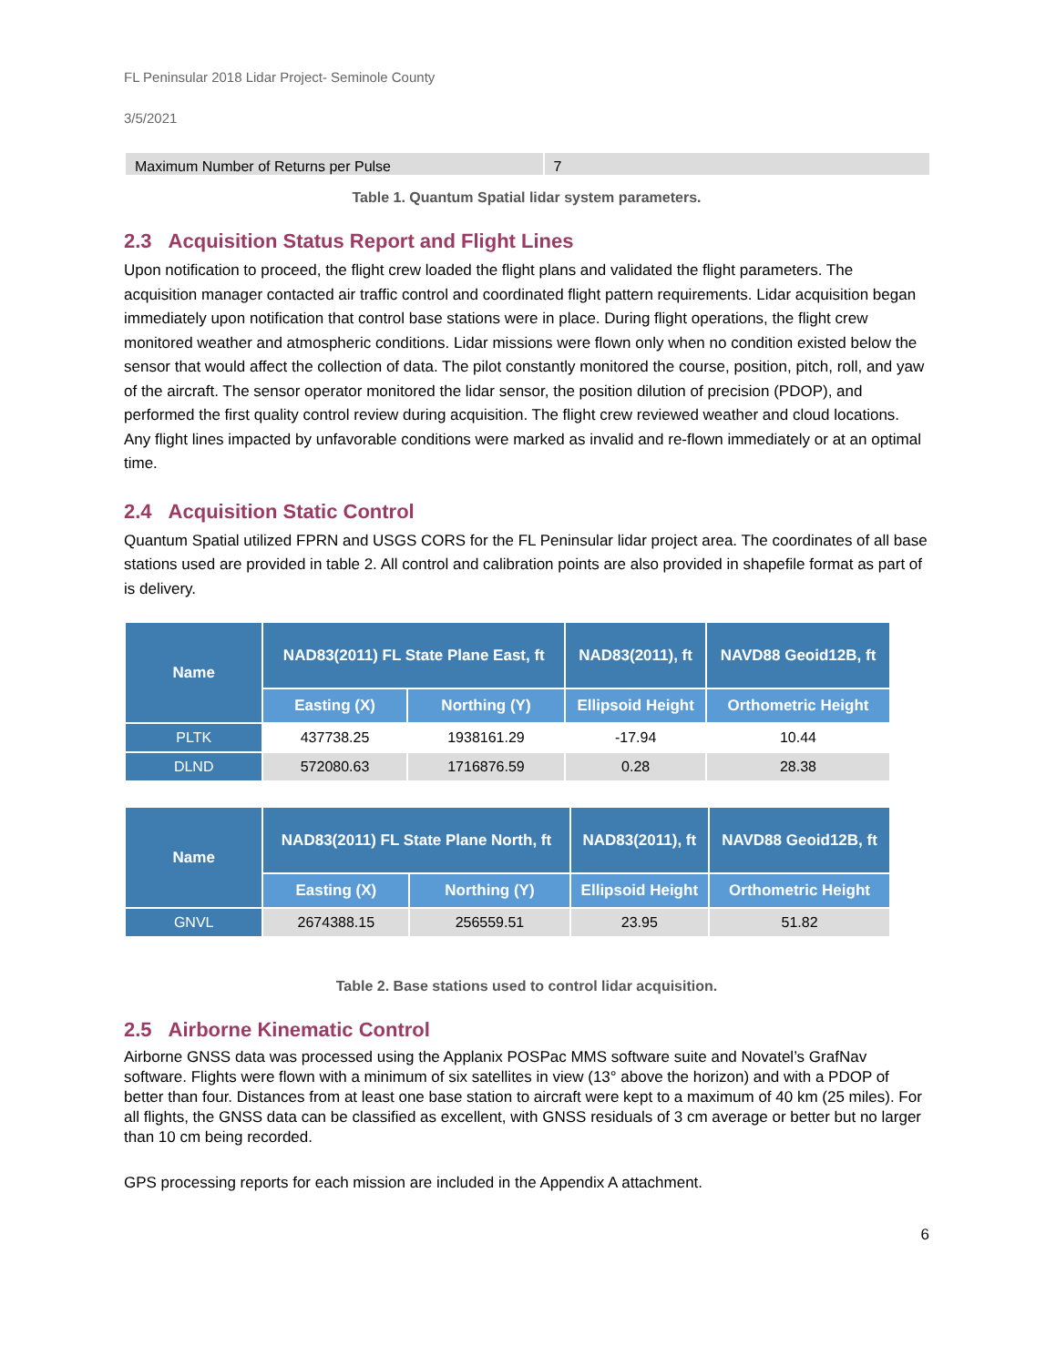FL Peninsular 2018 Lidar Project- Seminole County
3/5/2021
| Maximum Number of Returns per Pulse | 7 |
Table 1. Quantum Spatial lidar system parameters.
2.3 Acquisition Status Report and Flight Lines
Upon notification to proceed, the flight crew loaded the flight plans and validated the flight parameters. The acquisition manager contacted air traffic control and coordinated flight pattern requirements. Lidar acquisition began immediately upon notification that control base stations were in place. During flight operations, the flight crew monitored weather and atmospheric conditions. Lidar missions were flown only when no condition existed below the sensor that would affect the collection of data. The pilot constantly monitored the course, position, pitch, roll, and yaw of the aircraft. The sensor operator monitored the lidar sensor, the position dilution of precision (PDOP), and performed the first quality control review during acquisition. The flight crew reviewed weather and cloud locations. Any flight lines impacted by unfavorable conditions were marked as invalid and re-flown immediately or at an optimal time.
2.4 Acquisition Static Control
Quantum Spatial utilized FPRN and USGS CORS for the FL Peninsular lidar project area. The coordinates of all base stations used are provided in table 2. All control and calibration points are also provided in shapefile format as part of is delivery.
| Name | NAD83(2011) FL State Plane East, ft | | NAD83(2011), ft | NAVD88 Geoid12B, ft |
| --- | --- | --- | --- | --- |
| | Easting (X) | Northing (Y) | Ellipsoid Height | Orthometric Height |
| PLTK | 437738.25 | 1938161.29 | -17.94 | 10.44 |
| DLND | 572080.63 | 1716876.59 | 0.28 | 28.38 |
| Name | NAD83(2011) FL State Plane North, ft | | NAD83(2011), ft | NAVD88 Geoid12B, ft |
| --- | --- | --- | --- | --- |
| | Easting (X) | Northing (Y) | Ellipsoid Height | Orthometric Height |
| GNVL | 2674388.15 | 256559.51 | 23.95 | 51.82 |
Table 2. Base stations used to control lidar acquisition.
2.5 Airborne Kinematic Control
Airborne GNSS data was processed using the Applanix POSPac MMS software suite and Novatel’s GrafNav software. Flights were flown with a minimum of six satellites in view (13° above the horizon) and with a PDOP of better than four. Distances from at least one base station to aircraft were kept to a maximum of 40 km (25 miles). For all flights, the GNSS data can be classified as excellent, with GNSS residuals of 3 cm average or better but no larger than 10 cm being recorded.
GPS processing reports for each mission are included in the Appendix A attachment.
6